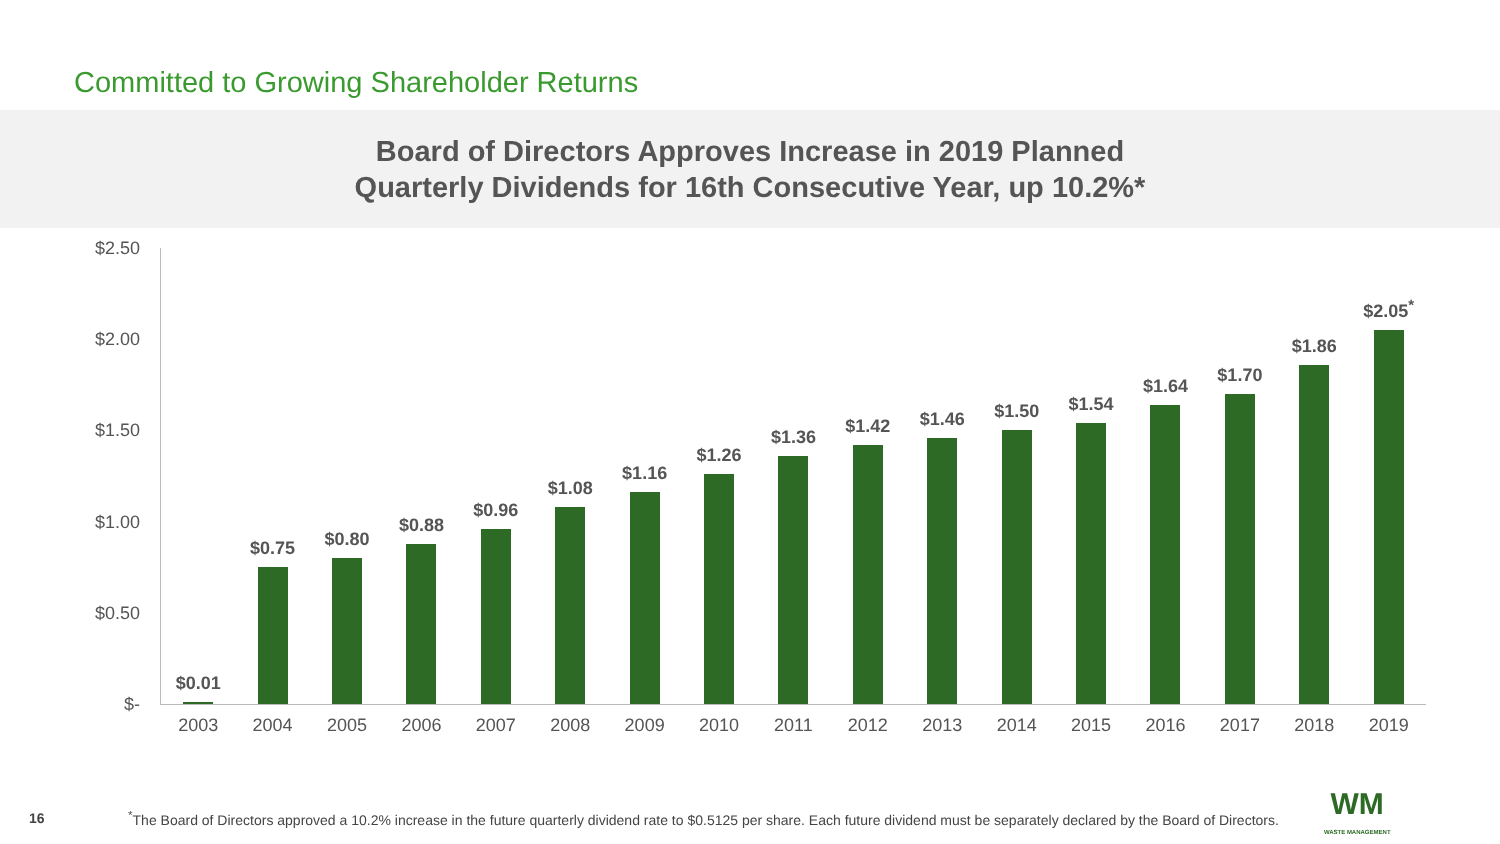Committed to Growing Shareholder Returns
Board of Directors Approves Increase in 2019 Planned
Quarterly Dividends for 16th Consecutive Year, up 10.2%*
$2.50
$2.00
$1.50
$1.00
$0.50
$-
$0.01
2003
$0.75
2004
$0.80
2005
$0.88
2006
$0.96
2007
$1.08
2008
$1.16
2009
$1.26
2010
$1.36
2011
$1.42
2012
$1.46
2013
$1.50
2014
$1.54
2015
$1.64
2016
$1.70
2017
$1.86
2018
$2.05<sup>*</sup>
2019
16<sup>*</sup>The Board of Directors approved a 10.2% increase in the future quarterly dividend rate to $0.5125 per share. Each future dividend must be separately declared by the Board of Directors. WM
WASTE MANAGEMENT